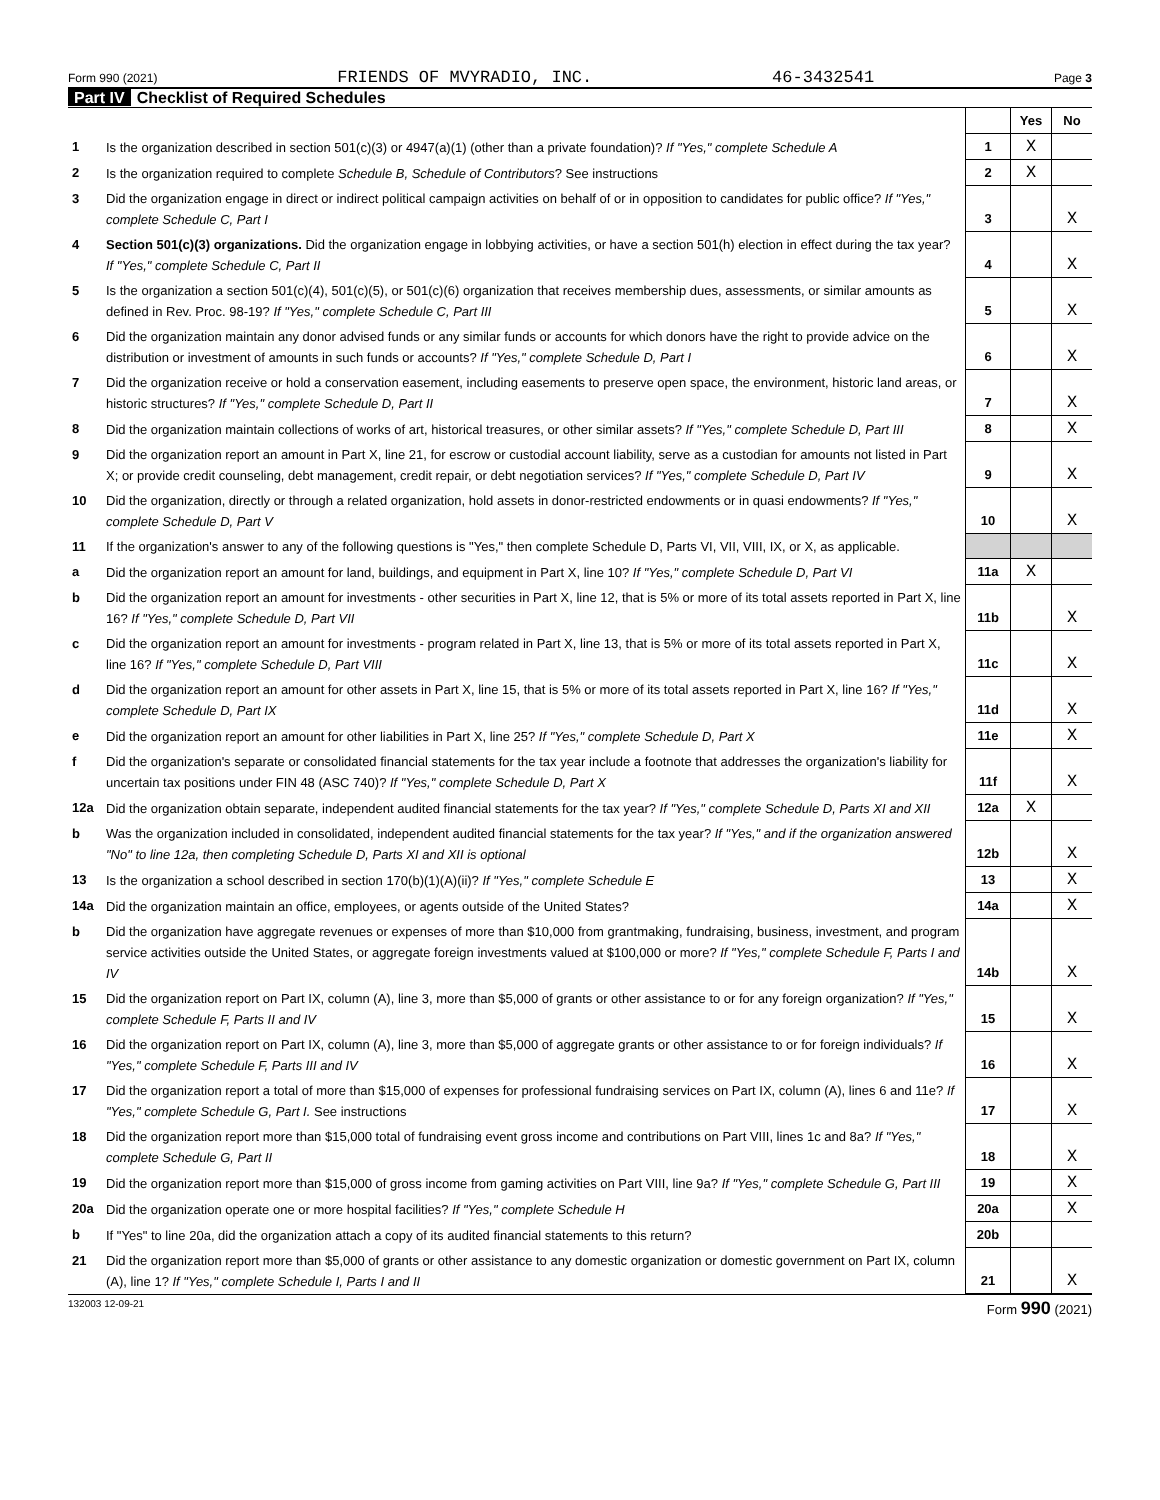Form 990 (2021)
FRIENDS OF MVYRADIO, INC. 46-3432541
Page 3
Part IV Checklist of Required Schedules
| | | | Yes | No |
| --- | --- | --- | --- | --- |
| 1 | Is the organization described in section 501(c)(3) or 4947(a)(1) (other than a private foundation)? If "Yes," complete Schedule A | 1 | X | |
| 2 | Is the organization required to complete Schedule B, Schedule of Contributors ? See instructions | 2 | X | |
| 3 | Did the organization engage in direct or indirect political campaign activities on behalf of or in opposition to candidates for public office? If "Yes," complete Schedule C, Part I | 3 | | X |
| 4 | Section 501(c)(3) organizations. Did the organization engage in lobbying activities, or have a section 501(h) election in effect during the tax year? If "Yes," complete Schedule C, Part II | 4 | | X |
| 5 | Is the organization a section 501(c)(4), 501(c)(5), or 501(c)(6) organization that receives membership dues, assessments, or similar amounts as defined in Rev. Proc. 98-19? If "Yes," complete Schedule C, Part III | 5 | | X |
| 6 | Did the organization maintain any donor advised funds or any similar funds or accounts for which donors have the right to provide advice on the distribution or investment of amounts in such funds or accounts? If "Yes," complete Schedule D, Part I | 6 | | X |
| 7 | Did the organization receive or hold a conservation easement, including easements to preserve open space, the environment, historic land areas, or historic structures? If "Yes," complete Schedule D, Part II | 7 | | X |
| 8 | Did the organization maintain collections of works of art, historical treasures, or other similar assets? If "Yes," complete Schedule D, Part III | 8 | | X |
| 9 | Did the organization report an amount in Part X, line 21, for escrow or custodial account liability, serve as a custodian for amounts not listed in Part X; or provide credit counseling, debt management, credit repair, or debt negotiation services? If "Yes," complete Schedule D, Part IV | 9 | | X |
| 10 | Did the organization, directly or through a related organization, hold assets in donor-restricted endowments or in quasi endowments? If "Yes," complete Schedule D, Part V | 10 | | X |
| 11 | If the organization's answer to any of the following questions is "Yes," then complete Schedule D, Parts VI, VII, VIII, IX, or X, as applicable. | | | |
| a | Did the organization report an amount for land, buildings, and equipment in Part X, line 10? If "Yes," complete Schedule D, Part VI | 11a | X | |
| b | Did the organization report an amount for investments - other securities in Part X, line 12, that is 5% or more of its total assets reported in Part X, line 16? If "Yes," complete Schedule D, Part VII | 11b | | X |
| c | Did the organization report an amount for investments - program related in Part X, line 13, that is 5% or more of its total assets reported in Part X, line 16? If "Yes," complete Schedule D, Part VIII | 11c | | X |
| d | Did the organization report an amount for other assets in Part X, line 15, that is 5% or more of its total assets reported in Part X, line 16? If "Yes," complete Schedule D, Part IX | 11d | | X |
| e | Did the organization report an amount for other liabilities in Part X, line 25? If "Yes," complete Schedule D, Part X | 11e | | X |
| f | Did the organization's separate or consolidated financial statements for the tax year include a footnote that addresses the organization's liability for uncertain tax positions under FIN 48 (ASC 740)? If "Yes," complete Schedule D, Part X | 11f | | X |
| 12a | Did the organization obtain separate, independent audited financial statements for the tax year? If "Yes," complete Schedule D, Parts XI and XII | 12a | X | |
| b | Was the organization included in consolidated, independent audited financial statements for the tax year? If "Yes," and if the organization answered "No" to line 12a, then completing Schedule D, Parts XI and XII is optional | 12b | | X |
| 13 | Is the organization a school described in section 170(b)(1)(A)(ii)? If "Yes," complete Schedule E | 13 | | X |
| 14a | Did the organization maintain an office, employees, or agents outside of the United States? | 14a | | X |
| b | Did the organization have aggregate revenues or expenses of more than $10,000 from grantmaking, fundraising, business, investment, and program service activities outside the United States, or aggregate foreign investments valued at $100,000 or more? If "Yes," complete Schedule F, Parts I and IV | 14b | | X |
| 15 | Did the organization report on Part IX, column (A), line 3, more than $5,000 of grants or other assistance to or for any foreign organization? If "Yes," complete Schedule F, Parts II and IV | 15 | | X |
| 16 | Did the organization report on Part IX, column (A), line 3, more than $5,000 of aggregate grants or other assistance to or for foreign individuals? If "Yes," complete Schedule F, Parts III and IV | 16 | | X |
| 17 | Did the organization report a total of more than $15,000 of expenses for professional fundraising services on Part IX, column (A), lines 6 and 11e? If "Yes," complete Schedule G, Part I. See instructions | 17 | | X |
| 18 | Did the organization report more than $15,000 total of fundraising event gross income and contributions on Part VIII, lines 1c and 8a? If "Yes," complete Schedule G, Part II | 18 | | X |
| 19 | Did the organization report more than $15,000 of gross income from gaming activities on Part VIII, line 9a? If "Yes," complete Schedule G, Part III | 19 | | X |
| 20a | Did the organization operate one or more hospital facilities? If "Yes," complete Schedule H | 20a | | X |
| b | If "Yes" to line 20a, did the organization attach a copy of its audited financial statements to this return? | 20b | | |
| 21 | Did the organization report more than $5,000 of grants or other assistance to any domestic organization or domestic government on Part IX, column (A), line 1? If "Yes," complete Schedule I, Parts I and II | 21 | | X |
132003 12-09-21
Form 990 (2021)